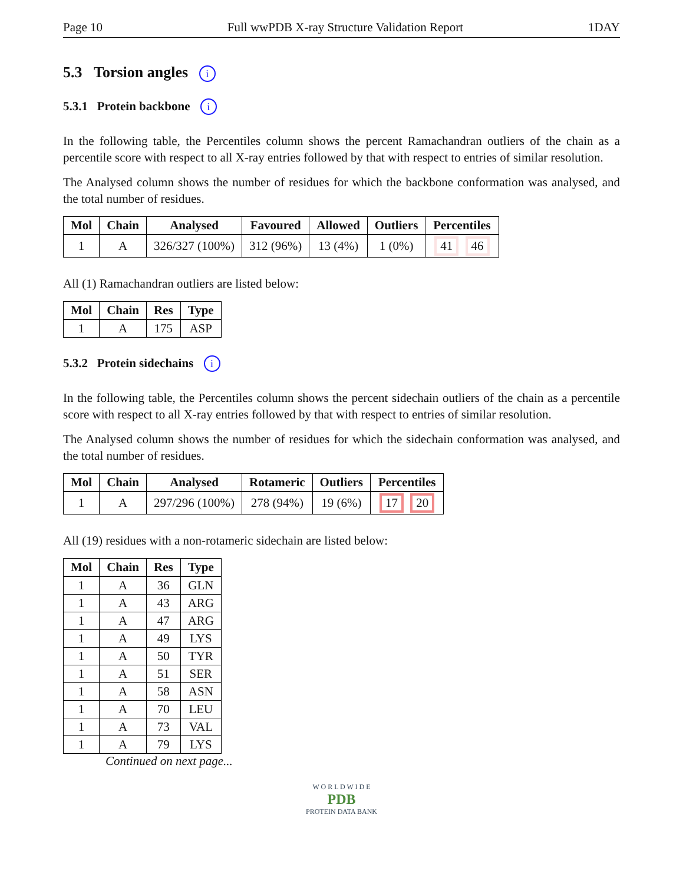Page 10 Full wwPDB X-ray Structure Validation Report 1DAY
5.3 Torsion angles i
5.3.1 Protein backbone i
In the following table, the Percentiles column shows the percent Ramachandran outliers of the chain as a percentile score with respect to all X-ray entries followed by that with respect to entries of similar resolution.
The Analysed column shows the number of residues for which the backbone conformation was analysed, and the total number of residues.
| Mol | Chain | Analysed | Favoured | Allowed | Outliers | Percentiles |
| --- | --- | --- | --- | --- | --- | --- |
| 1 | A | 326/327 (100%) | 312 (96%) | 13 (4%) | 1 (0%) | 41 46 |
All (1) Ramachandran outliers are listed below:
| Mol | Chain | Res | Type |
| --- | --- | --- | --- |
| 1 | A | 175 | ASP |
5.3.2 Protein sidechains i
In the following table, the Percentiles column shows the percent sidechain outliers of the chain as a percentile score with respect to all X-ray entries followed by that with respect to entries of similar resolution.
The Analysed column shows the number of residues for which the sidechain conformation was analysed, and the total number of residues.
| Mol | Chain | Analysed | Rotameric | Outliers | Percentiles |
| --- | --- | --- | --- | --- | --- |
| 1 | A | 297/296 (100%) | 278 (94%) | 19 (6%) | 17 20 |
All (19) residues with a non-rotameric sidechain are listed below:
| Mol | Chain | Res | Type |
| --- | --- | --- | --- |
| 1 | A | 36 | GLN |
| 1 | A | 43 | ARG |
| 1 | A | 47 | ARG |
| 1 | A | 49 | LYS |
| 1 | A | 50 | TYR |
| 1 | A | 51 | SER |
| 1 | A | 58 | ASN |
| 1 | A | 70 | LEU |
| 1 | A | 73 | VAL |
| 1 | A | 79 | LYS |
Continued on next page...
W O R L D W I D E
PDB
PROTEIN DATA BANK